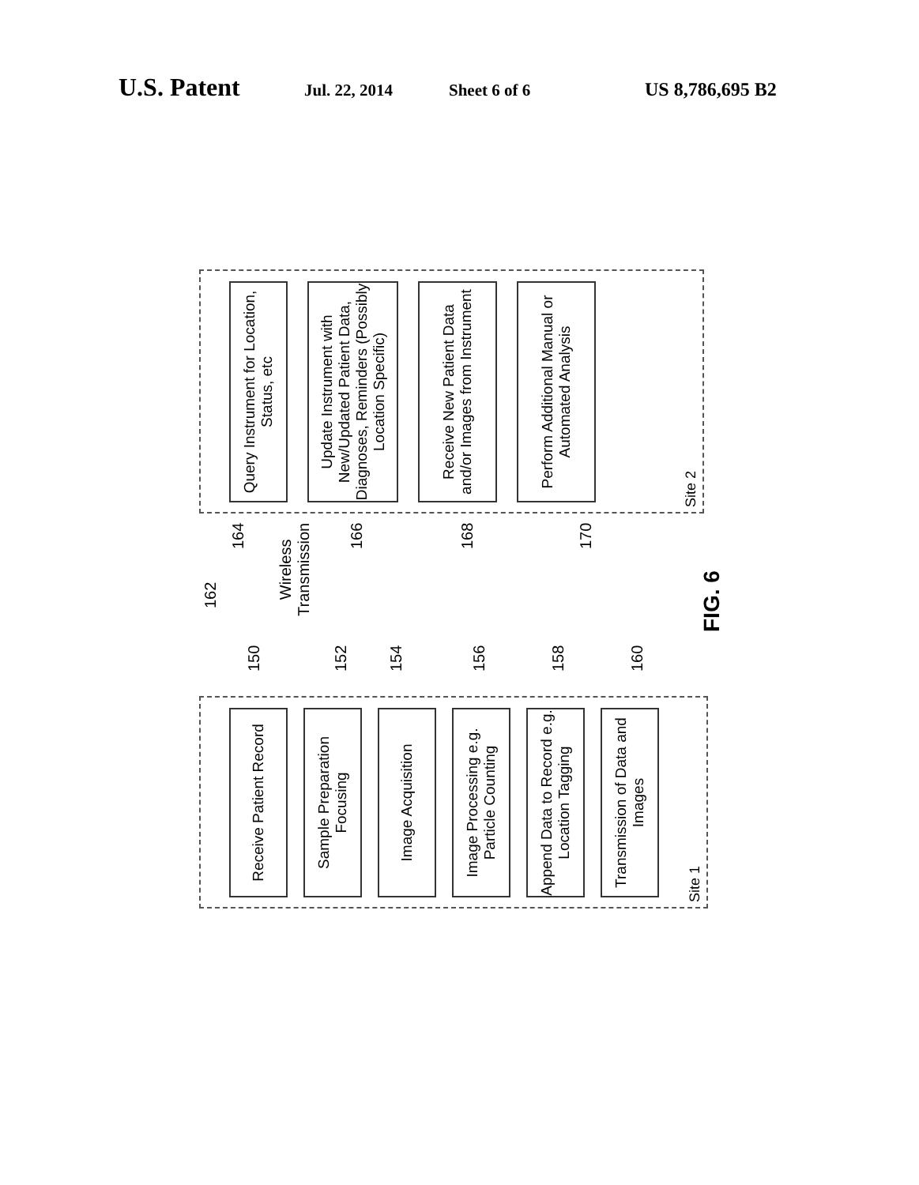U.S. Patent Jul. 22, 2014 Sheet 6 of 6 US 8,786,695 B2
Site 1
Receive Patient Record
Sample Preparation Focusing
Image Acquisition
Image Processing e.g. Particle Counting
Append Data to Record e.g. Location Tagging
Transmission of Data and Images
Site 2
Query Instrument for Location, Status, etc
Update Instrument with New/Updated Patient Data, Diagnoses, Reminders (Possibly Location Specific)
Receive New Patient Data and/or Images from Instrument
Perform Additional Manual or Automated Analysis
150
152
154
156
158
160
162
Wireless
Transmission
164
166
168
170
FIG. 6